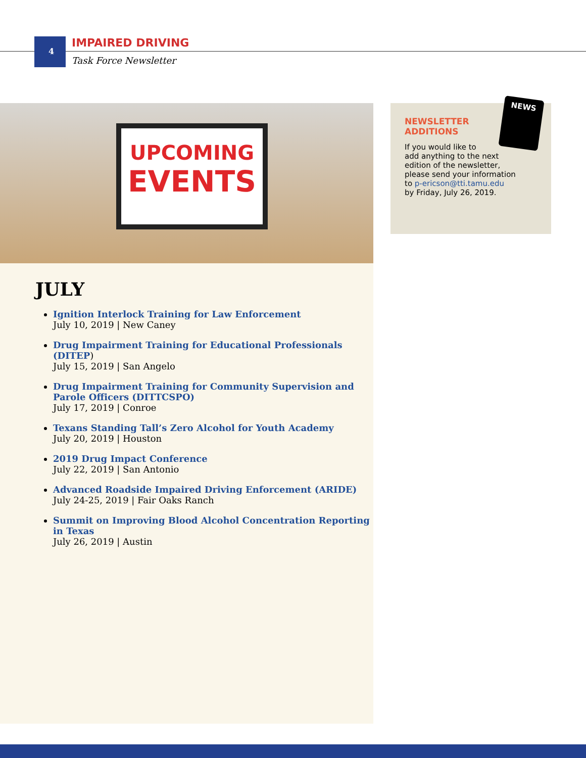4
IMPAIRED DRIVING
Task Force Newsletter
UPCOMING
EVENTS
JULY
Ignition Interlock Training for Law Enforcement
July 10, 2019 | New Caney
Drug Impairment Training for Educational Professionals (DITEP)
July 15, 2019 | San Angelo
Drug Impairment Training for Community Supervision and Parole Officers (DITTCSPO)
July 17, 2019 | Conroe
Texans Standing Tall’s Zero Alcohol for Youth Academy
July 20, 2019 | Houston
2019 Drug Impact Conference
July 22, 2019 | San Antonio
Advanced Roadside Impaired Driving Enforcement (ARIDE)
July 24-25, 2019 | Fair Oaks Ranch
Summit on Improving Blood Alcohol Concentration Reporting in Texas
July 26, 2019 | Austin
NEWS
NEWSLETTER
ADDITIONS
If you would like to
add anything to the next
edition of the newsletter,
please send your information
to p-ericson@tti.tamu.edu
by Friday, July 26, 2019.